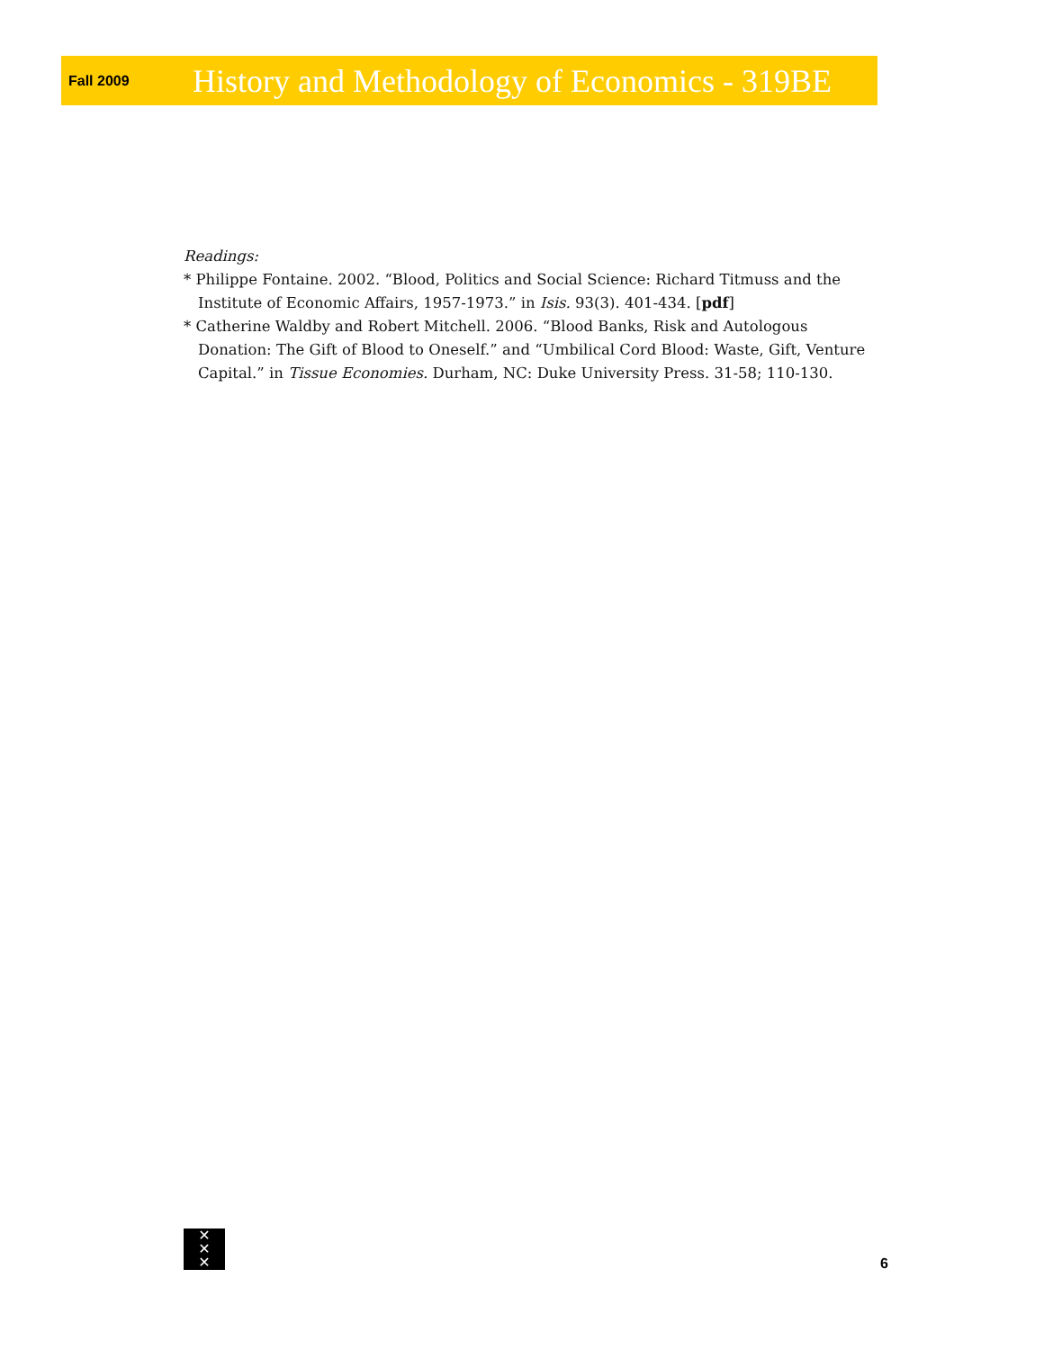Fall 2009 History and Methodology of Economics - 319BE
Readings:
* Philippe Fontaine. 2002. “Blood, Politics and Social Science: Richard Titmuss and the Institute of Economic Affairs, 1957-1973.” in Isis. 93(3). 401-434. [pdf]
* Catherine Waldby and Robert Mitchell. 2006. “Blood Banks, Risk and Autologous Donation: The Gift of Blood to Oneself.” and “Umbilical Cord Blood: Waste, Gift, Venture Capital.” in Tissue Economies. Durham, NC: Duke University Press. 31-58; 110-130.
✕
✕
✕
6